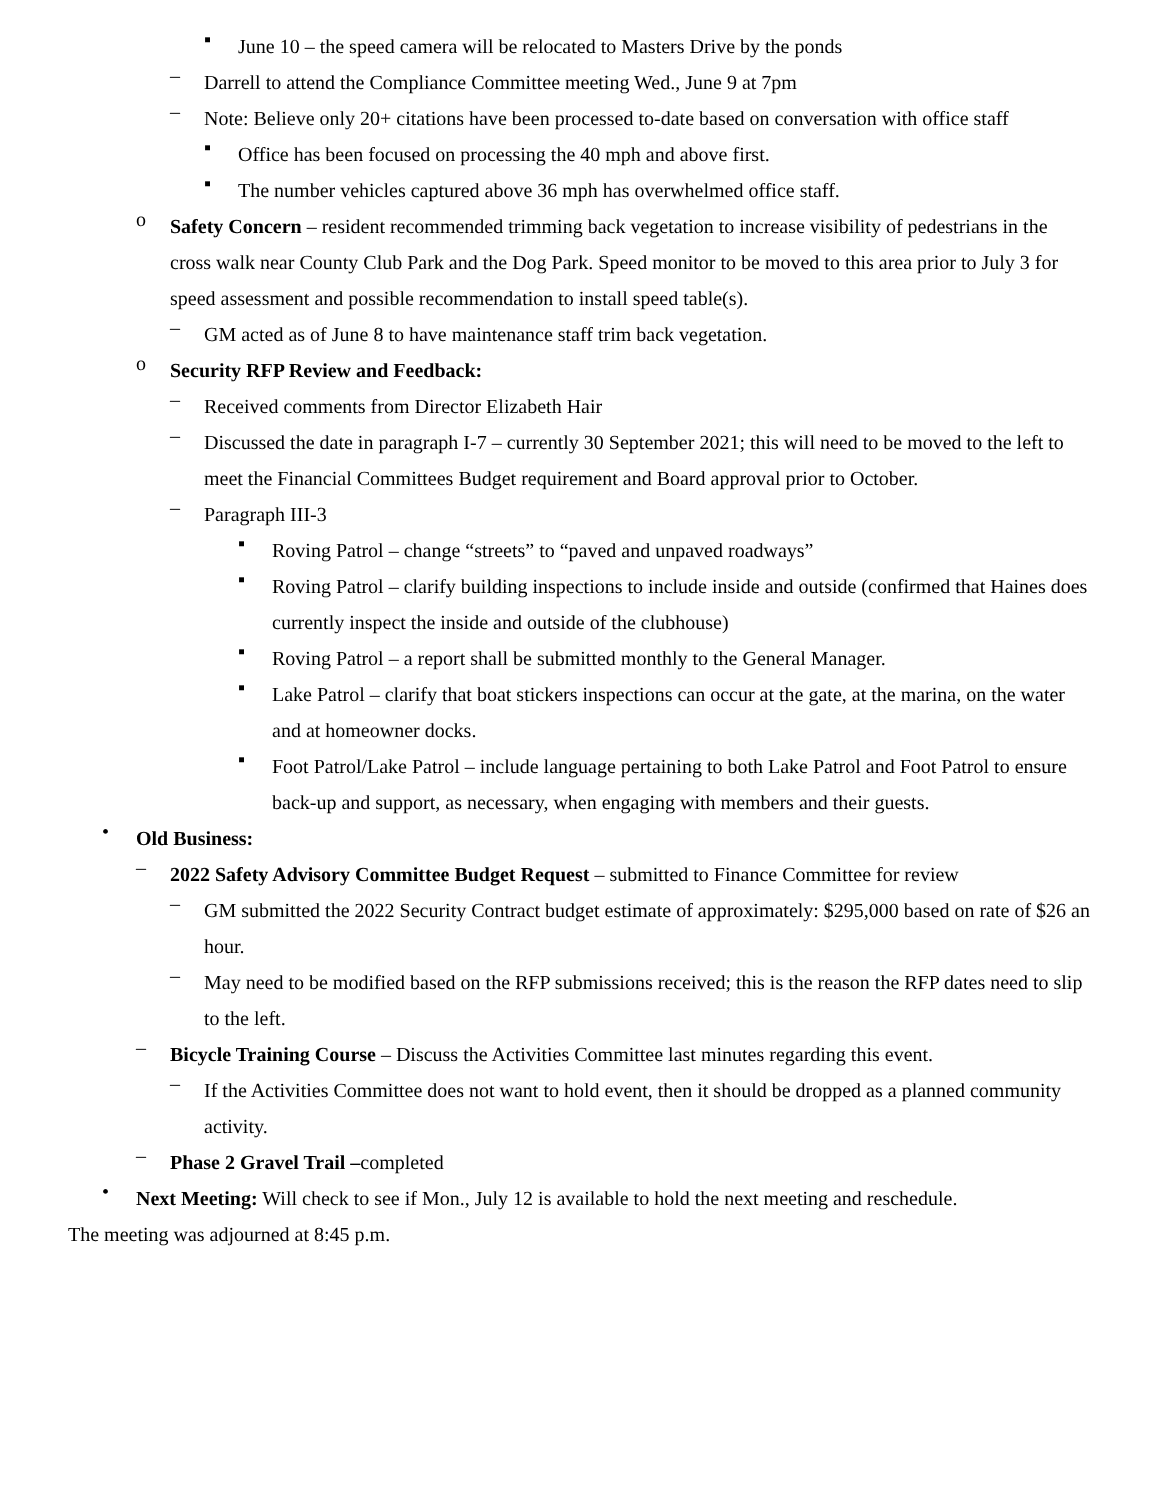▪ June 10 – the speed camera will be relocated to Masters Drive by the ponds
– Darrell to attend the Compliance Committee meeting Wed., June 9 at 7pm
– Note: Believe only 20+ citations have been processed to-date based on conversation with office staff
▪ Office has been focused on processing the 40 mph and above first.
▪ The number vehicles captured above 36 mph has overwhelmed office staff.
o Safety Concern – resident recommended trimming back vegetation to increase visibility of pedestrians in the cross walk near County Club Park and the Dog Park. Speed monitor to be moved to this area prior to July 3 for speed assessment and possible recommendation to install speed table(s).
– GM acted as of June 8 to have maintenance staff trim back vegetation.
o Security RFP Review and Feedback:
– Received comments from Director Elizabeth Hair
– Discussed the date in paragraph I-7 – currently 30 September 2021; this will need to be moved to the left to meet the Financial Committees Budget requirement and Board approval prior to October.
– Paragraph III-3
▪ Roving Patrol – change “streets” to “paved and unpaved roadways”
▪ Roving Patrol – clarify building inspections to include inside and outside (confirmed that Haines does currently inspect the inside and outside of the clubhouse)
▪ Roving Patrol – a report shall be submitted monthly to the General Manager.
▪ Lake Patrol – clarify that boat stickers inspections can occur at the gate, at the marina, on the water and at homeowner docks.
▪ Foot Patrol/Lake Patrol – include language pertaining to both Lake Patrol and Foot Patrol to ensure back-up and support, as necessary, when engaging with members and their guests.
• Old Business:
– 2022 Safety Advisory Committee Budget Request – submitted to Finance Committee for review
– GM submitted the 2022 Security Contract budget estimate of approximately: $295,000 based on rate of $26 an hour.
– May need to be modified based on the RFP submissions received; this is the reason the RFP dates need to slip to the left.
– Bicycle Training Course – Discuss the Activities Committee last minutes regarding this event.
– If the Activities Committee does not want to hold event, then it should be dropped as a planned community activity.
– Phase 2 Gravel Trail –completed
• Next Meeting: Will check to see if Mon., July 12 is available to hold the next meeting and reschedule.
The meeting was adjourned at 8:45 p.m.